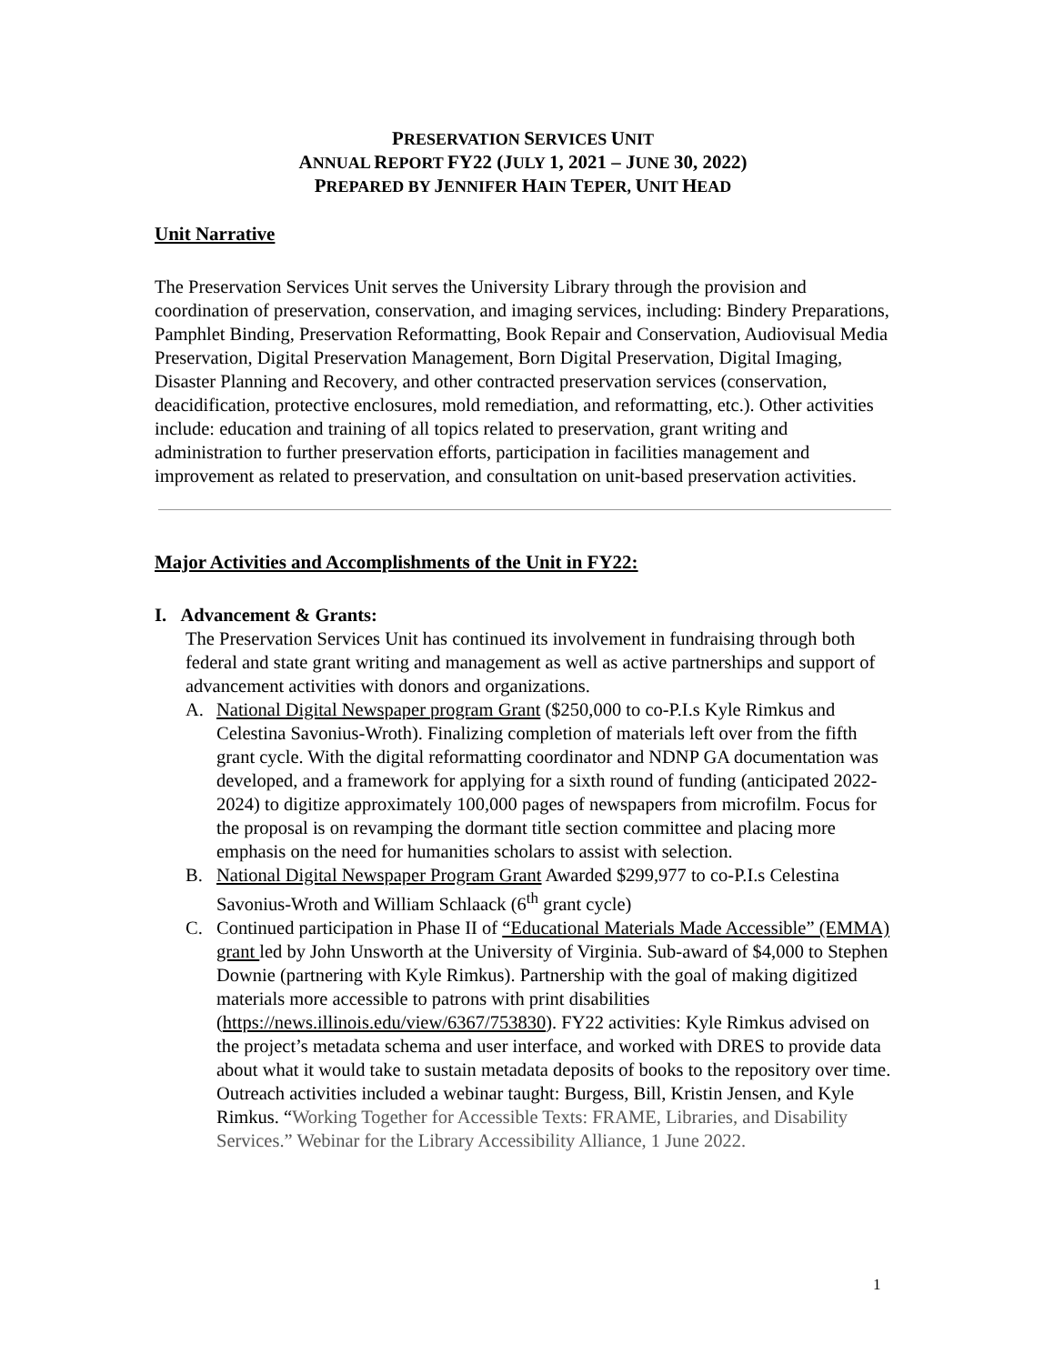PRESERVATION SERVICES UNIT
ANNUAL REPORT FY22 (JULY 1, 2021 – JUNE 30, 2022)
PREPARED BY JENNIFER HAIN TEPER, UNIT HEAD
Unit Narrative
The Preservation Services Unit serves the University Library through the provision and coordination of preservation, conservation, and imaging services, including: Bindery Preparations, Pamphlet Binding, Preservation Reformatting, Book Repair and Conservation, Audiovisual Media Preservation, Digital Preservation Management, Born Digital Preservation, Digital Imaging, Disaster Planning and Recovery, and other contracted preservation services (conservation, deacidification, protective enclosures, mold remediation, and reformatting, etc.). Other activities include: education and training of all topics related to preservation, grant writing and administration to further preservation efforts, participation in facilities management and improvement as related to preservation, and consultation on unit-based preservation activities.
Major Activities and Accomplishments of the Unit in FY22:
I. Advancement & Grants:
The Preservation Services Unit has continued its involvement in fundraising through both federal and state grant writing and management as well as active partnerships and support of advancement activities with donors and organizations.
A. National Digital Newspaper program Grant ($250,000 to co-P.I.s Kyle Rimkus and Celestina Savonius-Wroth). Finalizing completion of materials left over from the fifth grant cycle. With the digital reformatting coordinator and NDNP GA documentation was developed, and a framework for applying for a sixth round of funding (anticipated 2022-2024) to digitize approximately 100,000 pages of newspapers from microfilm. Focus for the proposal is on revamping the dormant title section committee and placing more emphasis on the need for humanities scholars to assist with selection.
B. National Digital Newspaper Program Grant Awarded $299,977 to co-P.I.s Celestina Savonius-Wroth and William Schlaack (6<sup>th</sup> grant cycle)
C. Continued participation in Phase II of “Educational Materials Made Accessible” (EMMA) grant led by John Unsworth at the University of Virginia. Sub-award of $4,000 to Stephen Downie (partnering with Kyle Rimkus). Partnership with the goal of making digitized materials more accessible to patrons with print disabilities (https://news.illinois.edu/view/6367/753830). FY22 activities: Kyle Rimkus advised on the project’s metadata schema and user interface, and worked with DRES to provide data about what it would take to sustain metadata deposits of books to the repository over time. Outreach activities included a webinar taught: Burgess, Bill, Kristin Jensen, and Kyle Rimkus. “Working Together for Accessible Texts: FRAME, Libraries, and Disability Services.” Webinar for the Library Accessibility Alliance, 1 June 2022.
1